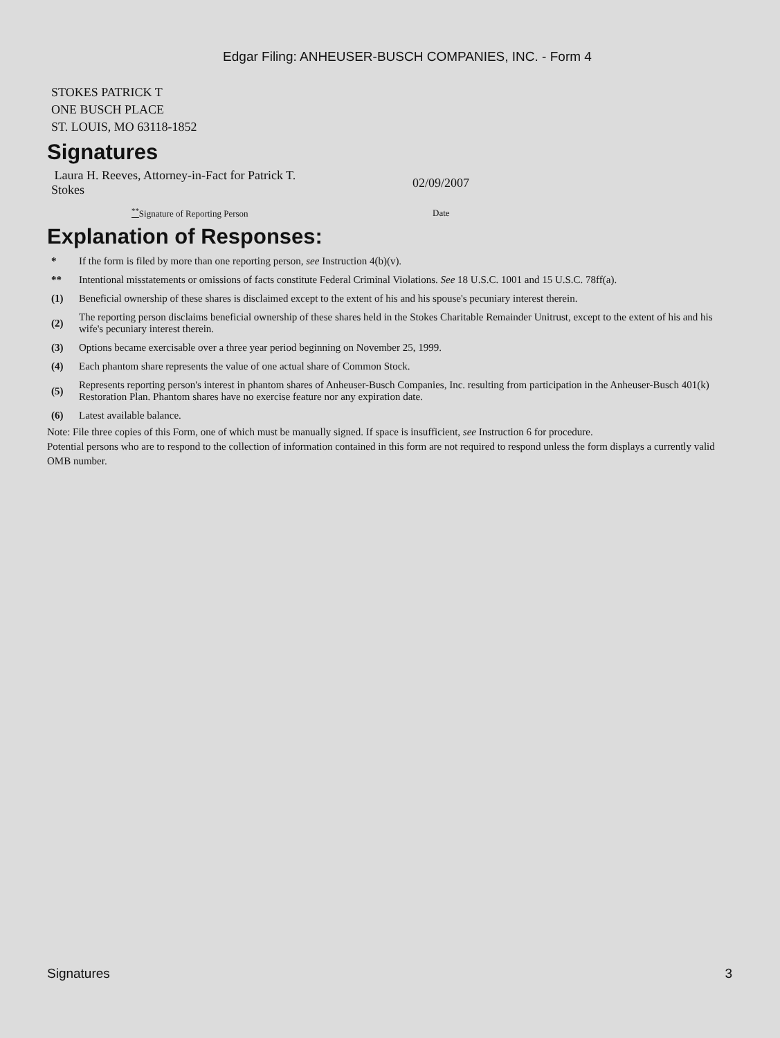Edgar Filing: ANHEUSER-BUSCH COMPANIES, INC. - Form 4
STOKES PATRICK T
ONE BUSCH PLACE
ST. LOUIS, MO 63118-1852
Signatures
| Laura H. Reeves, Attorney-in-Fact for Patrick T. Stokes | 02/09/2007 |
| <sup>**</sup> Signature of Reporting Person | Date |
Explanation of Responses:
| * | If the form is filed by more than one reporting person, see Instruction 4(b)(v). |
| ** | Intentional misstatements or omissions of facts constitute Federal Criminal Violations. See 18 U.S.C. 1001 and 15 U.S.C. 78ff(a). |
| (1) | Beneficial ownership of these shares is disclaimed except to the extent of his and his spouse's pecuniary interest therein. |
| (2) | The reporting person disclaims beneficial ownership of these shares held in the Stokes Charitable Remainder Unitrust, except to the extent of his and his wife's pecuniary interest therein. |
| (3) | Options became exercisable over a three year period beginning on November 25, 1999. |
| (4) | Each phantom share represents the value of one actual share of Common Stock. |
| (5) | Represents reporting person's interest in phantom shares of Anheuser-Busch Companies, Inc. resulting from participation in the Anheuser-Busch 401(k) Restoration Plan. Phantom shares have no exercise feature nor any expiration date. |
| (6) | Latest available balance. |
Note: File three copies of this Form, one of which must be manually signed. If space is insufficient, see Instruction 6 for procedure.
Potential persons who are to respond to the collection of information contained in this form are not required to respond unless the form displays a currently valid OMB number.
Signatures 3